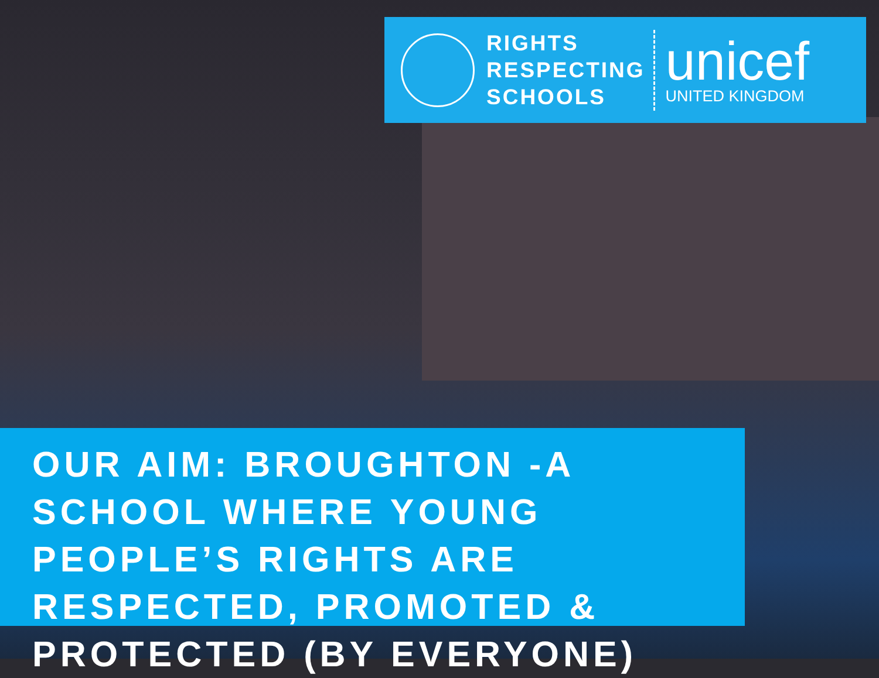RIGHTS
RESPECTING
SCHOOLS
unicef
UNITED KINGDOM
OUR AIM: BROUGHTON -A SCHOOL WHERE YOUNG PEOPLE’S RIGHTS ARE RESPECTED, PROMOTED & PROTECTED (BY EVERYONE)